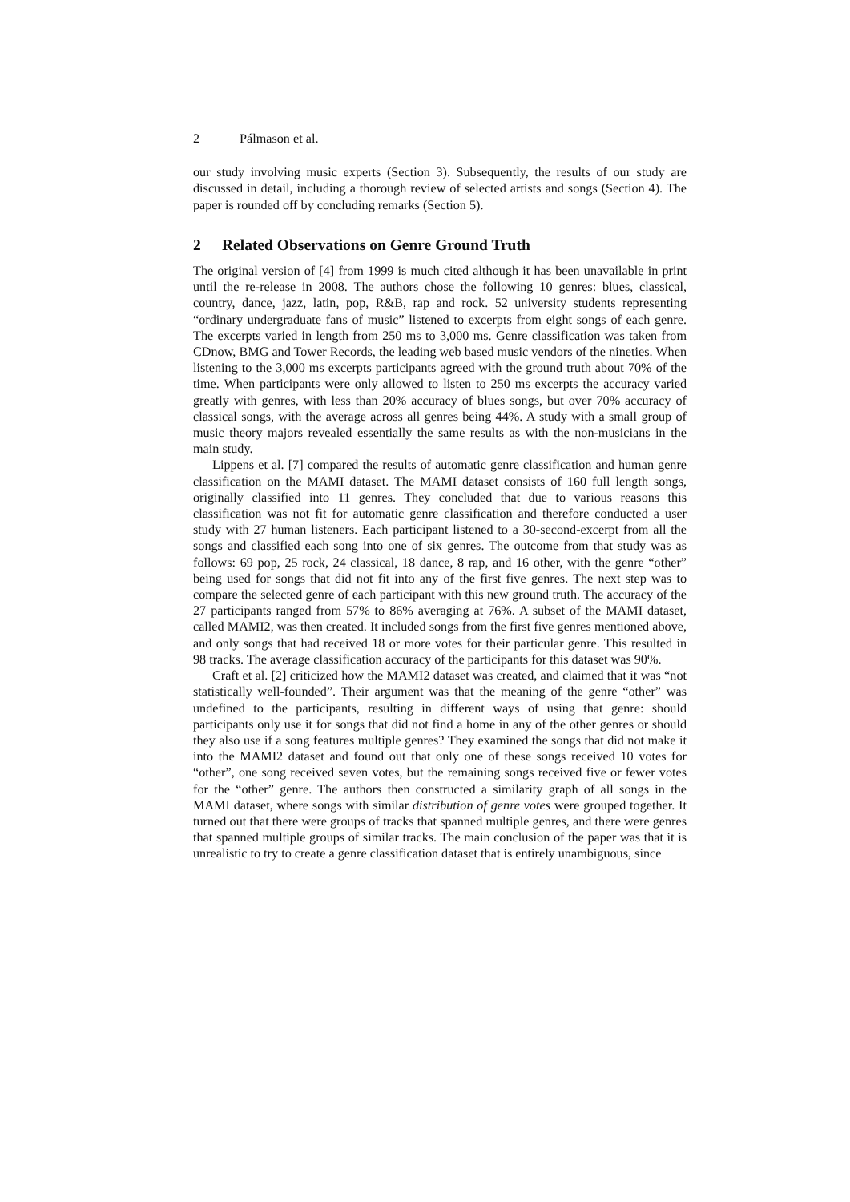2 Pálmason et al.
our study involving music experts (Section 3). Subsequently, the results of our study are discussed in detail, including a thorough review of selected artists and songs (Section 4). The paper is rounded off by concluding remarks (Section 5).
2 Related Observations on Genre Ground Truth
The original version of [4] from 1999 is much cited although it has been unavailable in print until the re-release in 2008. The authors chose the following 10 genres: blues, classical, country, dance, jazz, latin, pop, R&B, rap and rock. 52 university students representing “ordinary undergraduate fans of music” listened to excerpts from eight songs of each genre. The excerpts varied in length from 250 ms to 3,000 ms. Genre classification was taken from CDnow, BMG and Tower Records, the leading web based music vendors of the nineties. When listening to the 3,000 ms excerpts participants agreed with the ground truth about 70% of the time. When participants were only allowed to listen to 250 ms excerpts the accuracy varied greatly with genres, with less than 20% accuracy of blues songs, but over 70% accuracy of classical songs, with the average across all genres being 44%. A study with a small group of music theory majors revealed essentially the same results as with the non-musicians in the main study.
Lippens et al. [7] compared the results of automatic genre classification and human genre classification on the MAMI dataset. The MAMI dataset consists of 160 full length songs, originally classified into 11 genres. They concluded that due to various reasons this classification was not fit for automatic genre classification and therefore conducted a user study with 27 human listeners. Each participant listened to a 30-second-excerpt from all the songs and classified each song into one of six genres. The outcome from that study was as follows: 69 pop, 25 rock, 24 classical, 18 dance, 8 rap, and 16 other, with the genre “other” being used for songs that did not fit into any of the first five genres. The next step was to compare the selected genre of each participant with this new ground truth. The accuracy of the 27 participants ranged from 57% to 86% averaging at 76%. A subset of the MAMI dataset, called MAMI2, was then created. It included songs from the first five genres mentioned above, and only songs that had received 18 or more votes for their particular genre. This resulted in 98 tracks. The average classification accuracy of the participants for this dataset was 90%.
Craft et al. [2] criticized how the MAMI2 dataset was created, and claimed that it was “not statistically well-founded”. Their argument was that the meaning of the genre “other” was undefined to the participants, resulting in different ways of using that genre: should participants only use it for songs that did not find a home in any of the other genres or should they also use if a song features multiple genres? They examined the songs that did not make it into the MAMI2 dataset and found out that only one of these songs received 10 votes for “other”, one song received seven votes, but the remaining songs received five or fewer votes for the “other” genre. The authors then constructed a similarity graph of all songs in the MAMI dataset, where songs with similar distribution of genre votes were grouped together. It turned out that there were groups of tracks that spanned multiple genres, and there were genres that spanned multiple groups of similar tracks. The main conclusion of the paper was that it is unrealistic to try to create a genre classification dataset that is entirely unambiguous, since